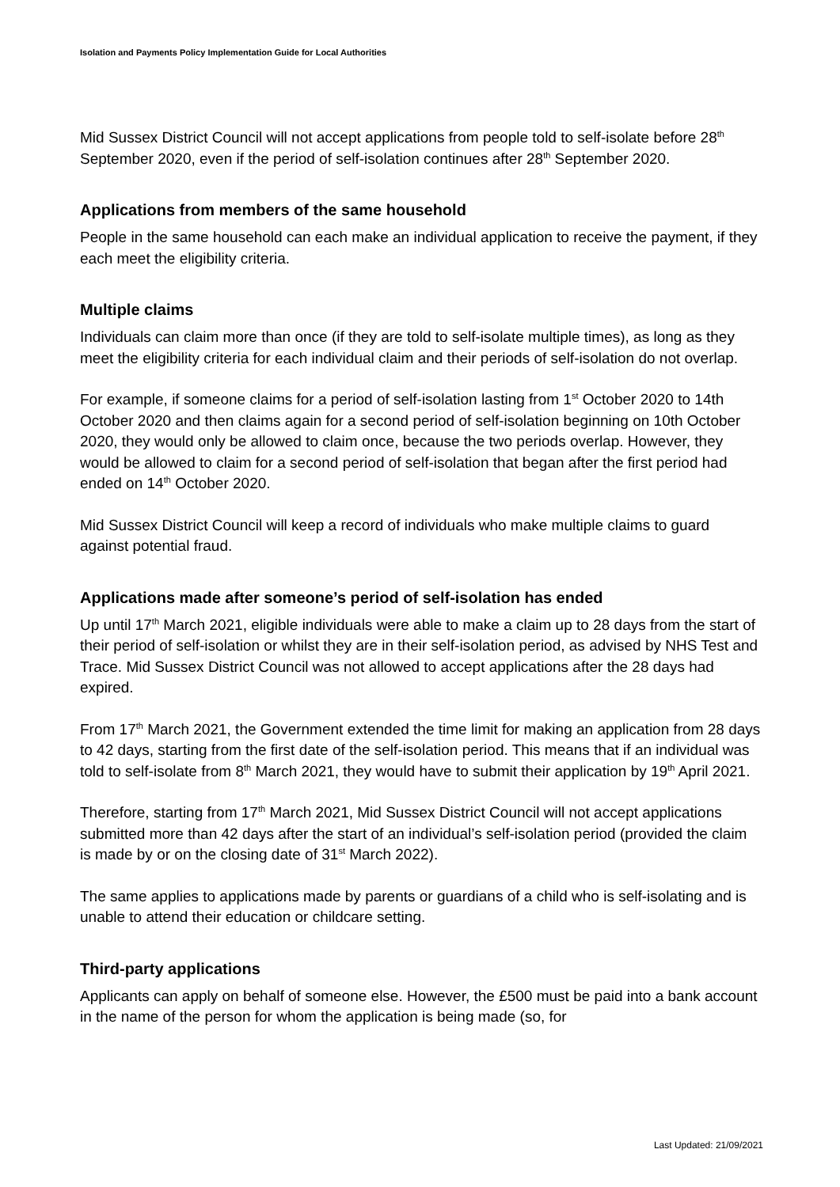Isolation and Payments Policy Implementation Guide for Local Authorities
Mid Sussex District Council will not accept applications from people told to self-isolate before 28<sup>th</sup> September 2020, even if the period of self-isolation continues after 28<sup>th</sup> September 2020.
Applications from members of the same household
People in the same household can each make an individual application to receive the payment, if they each meet the eligibility criteria.
Multiple claims
Individuals can claim more than once (if they are told to self-isolate multiple times), as long as they meet the eligibility criteria for each individual claim and their periods of self-isolation do not overlap.
For example, if someone claims for a period of self-isolation lasting from 1<sup>st</sup> October 2020 to 14th October 2020 and then claims again for a second period of self-isolation beginning on 10th October 2020, they would only be allowed to claim once, because the two periods overlap. However, they would be allowed to claim for a second period of self-isolation that began after the first period had ended on 14<sup>th</sup> October 2020.
Mid Sussex District Council will keep a record of individuals who make multiple claims to guard against potential fraud.
Applications made after someone’s period of self-isolation has ended
Up until 17<sup>th</sup> March 2021, eligible individuals were able to make a claim up to 28 days from the start of their period of self-isolation or whilst they are in their self-isolation period, as advised by NHS Test and Trace. Mid Sussex District Council was not allowed to accept applications after the 28 days had expired.
From 17<sup>th</sup> March 2021, the Government extended the time limit for making an application from 28 days to 42 days, starting from the first date of the self-isolation period. This means that if an individual was told to self-isolate from 8<sup>th</sup> March 2021, they would have to submit their application by 19<sup>th</sup> April 2021.
Therefore, starting from 17<sup>th</sup> March 2021, Mid Sussex District Council will not accept applications submitted more than 42 days after the start of an individual’s self-isolation period (provided the claim is made by or on the closing date of 31<sup>st</sup> March 2022).
The same applies to applications made by parents or guardians of a child who is self-isolating and is unable to attend their education or childcare setting.
Third-party applications
Applicants can apply on behalf of someone else. However, the £500 must be paid into a bank account in the name of the person for whom the application is being made (so, for
Last Updated: 21/09/2021